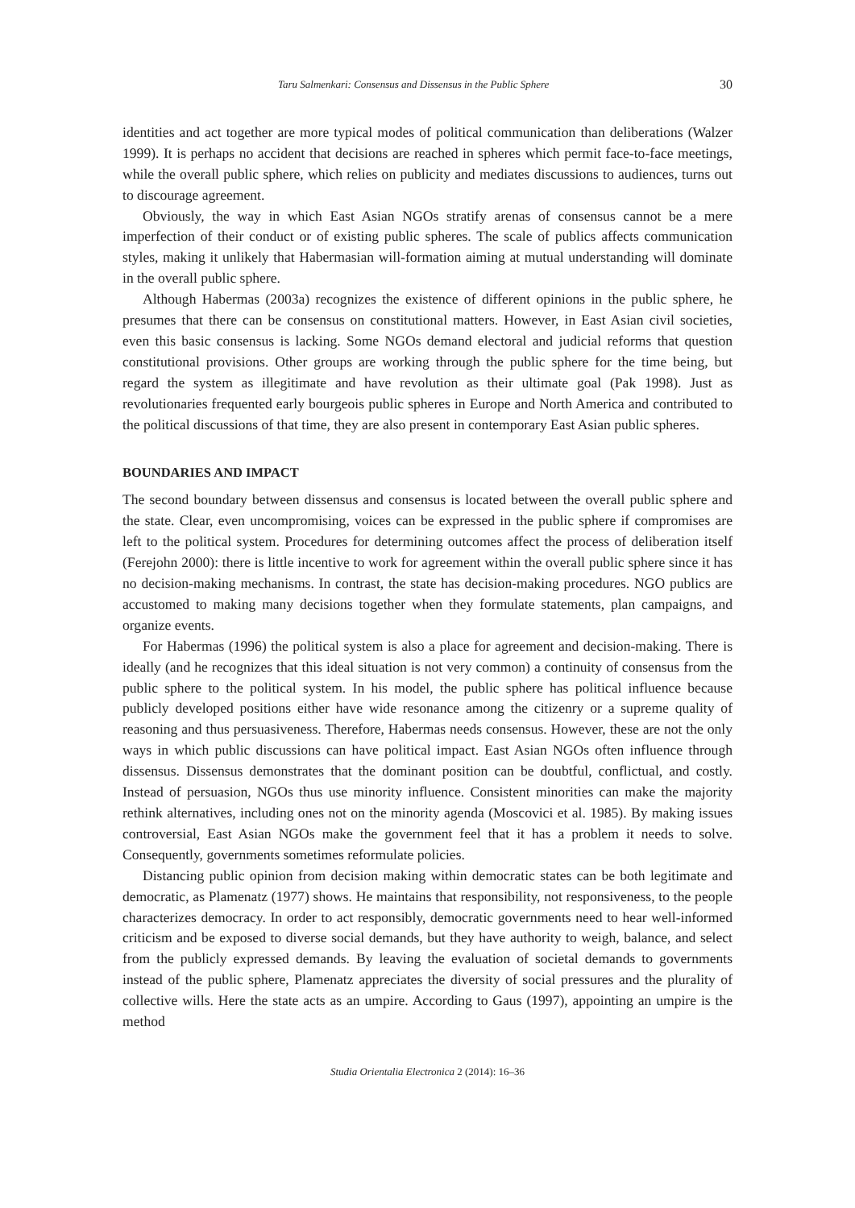Taru Salmenkari: Consensus and Dissensus in the Public Sphere 30
identities and act together are more typical modes of political communication than deliberations (Walzer 1999). It is perhaps no accident that decisions are reached in spheres which permit face-to-face meetings, while the overall public sphere, which relies on publicity and mediates discussions to audiences, turns out to discourage agreement.
Obviously, the way in which East Asian NGOs stratify arenas of consensus cannot be a mere imperfection of their conduct or of existing public spheres. The scale of publics affects communication styles, making it unlikely that Habermasian will-formation aiming at mutual understanding will dominate in the overall public sphere.
Although Habermas (2003a) recognizes the existence of different opinions in the public sphere, he presumes that there can be consensus on constitutional matters. However, in East Asian civil societies, even this basic consensus is lacking. Some NGOs demand electoral and judicial reforms that question constitutional provisions. Other groups are working through the public sphere for the time being, but regard the system as illegitimate and have revolution as their ultimate goal (Pak 1998). Just as revolutionaries frequented early bourgeois public spheres in Europe and North America and contributed to the political discussions of that time, they are also present in contemporary East Asian public spheres.
BOUNDARIES AND IMPACT
The second boundary between dissensus and consensus is located between the overall public sphere and the state. Clear, even uncompromising, voices can be expressed in the public sphere if compromises are left to the political system. Procedures for determining outcomes affect the process of deliberation itself (Ferejohn 2000): there is little incentive to work for agreement within the overall public sphere since it has no decision-making mechanisms. In contrast, the state has decision-making procedures. NGO publics are accustomed to making many decisions together when they formulate statements, plan campaigns, and organize events.
For Habermas (1996) the political system is also a place for agreement and decision-making. There is ideally (and he recognizes that this ideal situation is not very common) a continuity of consensus from the public sphere to the political system. In his model, the public sphere has political influence because publicly developed positions either have wide resonance among the citizenry or a supreme quality of reasoning and thus persuasiveness. Therefore, Habermas needs consensus. However, these are not the only ways in which public discussions can have political impact. East Asian NGOs often influence through dissensus. Dissensus demonstrates that the dominant position can be doubtful, conflictual, and costly. Instead of persuasion, NGOs thus use minority influence. Consistent minorities can make the majority rethink alternatives, including ones not on the minority agenda (Moscovici et al. 1985). By making issues controversial, East Asian NGOs make the government feel that it has a problem it needs to solve. Consequently, governments sometimes reformulate policies.
Distancing public opinion from decision making within democratic states can be both legitimate and democratic, as Plamenatz (1977) shows. He maintains that responsibility, not responsiveness, to the people characterizes democracy. In order to act responsibly, democratic governments need to hear well-informed criticism and be exposed to diverse social demands, but they have authority to weigh, balance, and select from the publicly expressed demands. By leaving the evaluation of societal demands to governments instead of the public sphere, Plamenatz appreciates the diversity of social pressures and the plurality of collective wills. Here the state acts as an umpire. According to Gaus (1997), appointing an umpire is the method
Studia Orientalia Electronica 2 (2014): 16–36